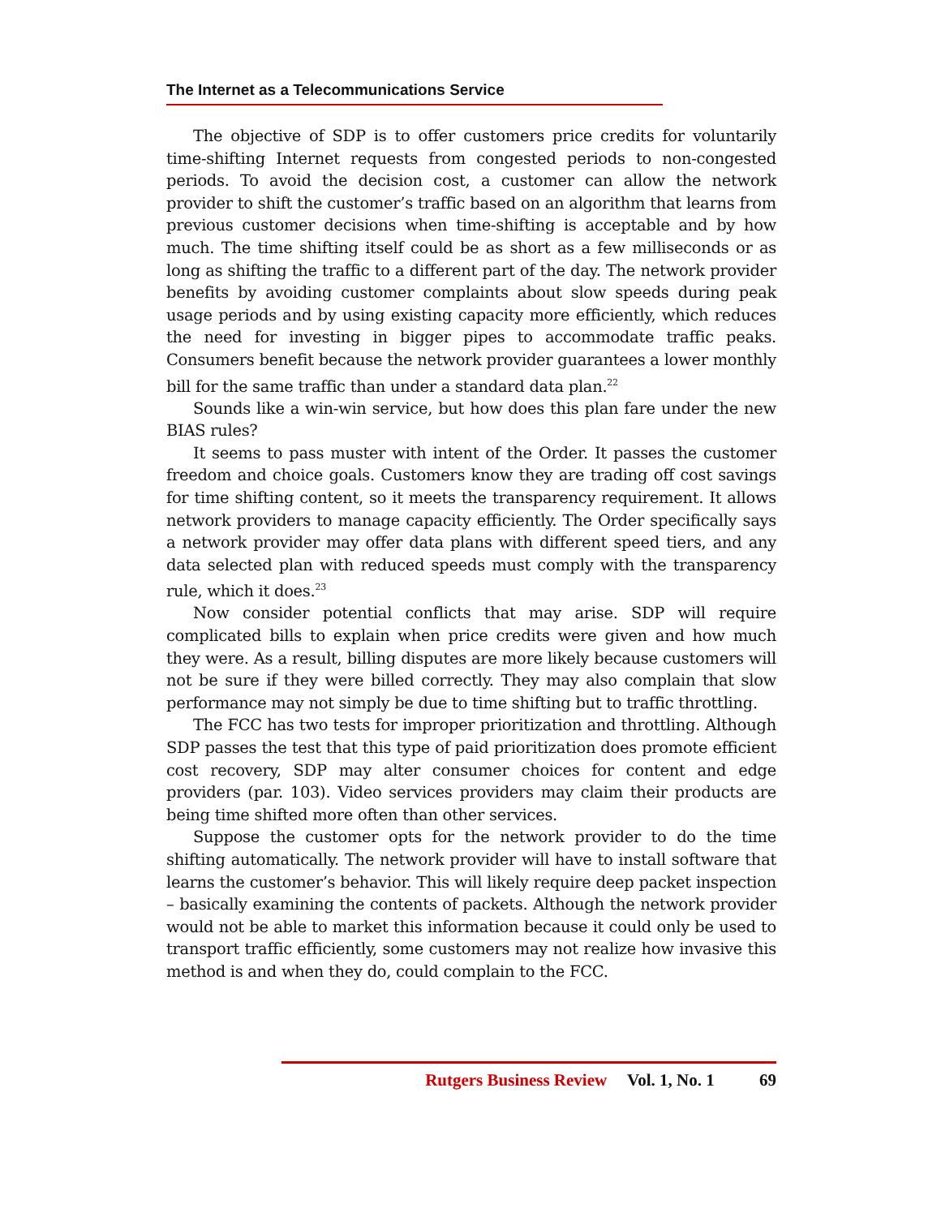The Internet as a Telecommunications Service
The objective of SDP is to offer customers price credits for voluntarily time-shifting Internet requests from congested periods to non-congested periods. To avoid the decision cost, a customer can allow the network provider to shift the customer’s traffic based on an algorithm that learns from previous customer decisions when time-shifting is acceptable and by how much. The time shifting itself could be as short as a few milliseconds or as long as shifting the traffic to a different part of the day. The network provider benefits by avoiding customer complaints about slow speeds during peak usage periods and by using existing capacity more efficiently, which reduces the need for investing in bigger pipes to accommodate traffic peaks. Consumers benefit because the network provider guarantees a lower monthly bill for the same traffic than under a standard data plan.<sup>22</sup>
Sounds like a win-win service, but how does this plan fare under the new BIAS rules?
It seems to pass muster with intent of the Order. It passes the customer freedom and choice goals. Customers know they are trading off cost savings for time shifting content, so it meets the transparency requirement. It allows network providers to manage capacity efficiently. The Order specifically says a network provider may offer data plans with different speed tiers, and any data selected plan with reduced speeds must comply with the transparency rule, which it does.<sup>23</sup>
Now consider potential conflicts that may arise. SDP will require complicated bills to explain when price credits were given and how much they were. As a result, billing disputes are more likely because customers will not be sure if they were billed correctly. They may also complain that slow performance may not simply be due to time shifting but to traffic throttling.
The FCC has two tests for improper prioritization and throttling. Although SDP passes the test that this type of paid prioritization does promote efficient cost recovery, SDP may alter consumer choices for content and edge providers (par. 103). Video services providers may claim their products are being time shifted more often than other services.
Suppose the customer opts for the network provider to do the time shifting automatically. The network provider will have to install software that learns the customer’s behavior. This will likely require deep packet inspection – basically examining the contents of packets. Although the network provider would not be able to market this information because it could only be used to transport traffic efficiently, some customers may not realize how invasive this method is and when they do, could complain to the FCC.
Rutgers Business Review Vol. 1, No. 1 69